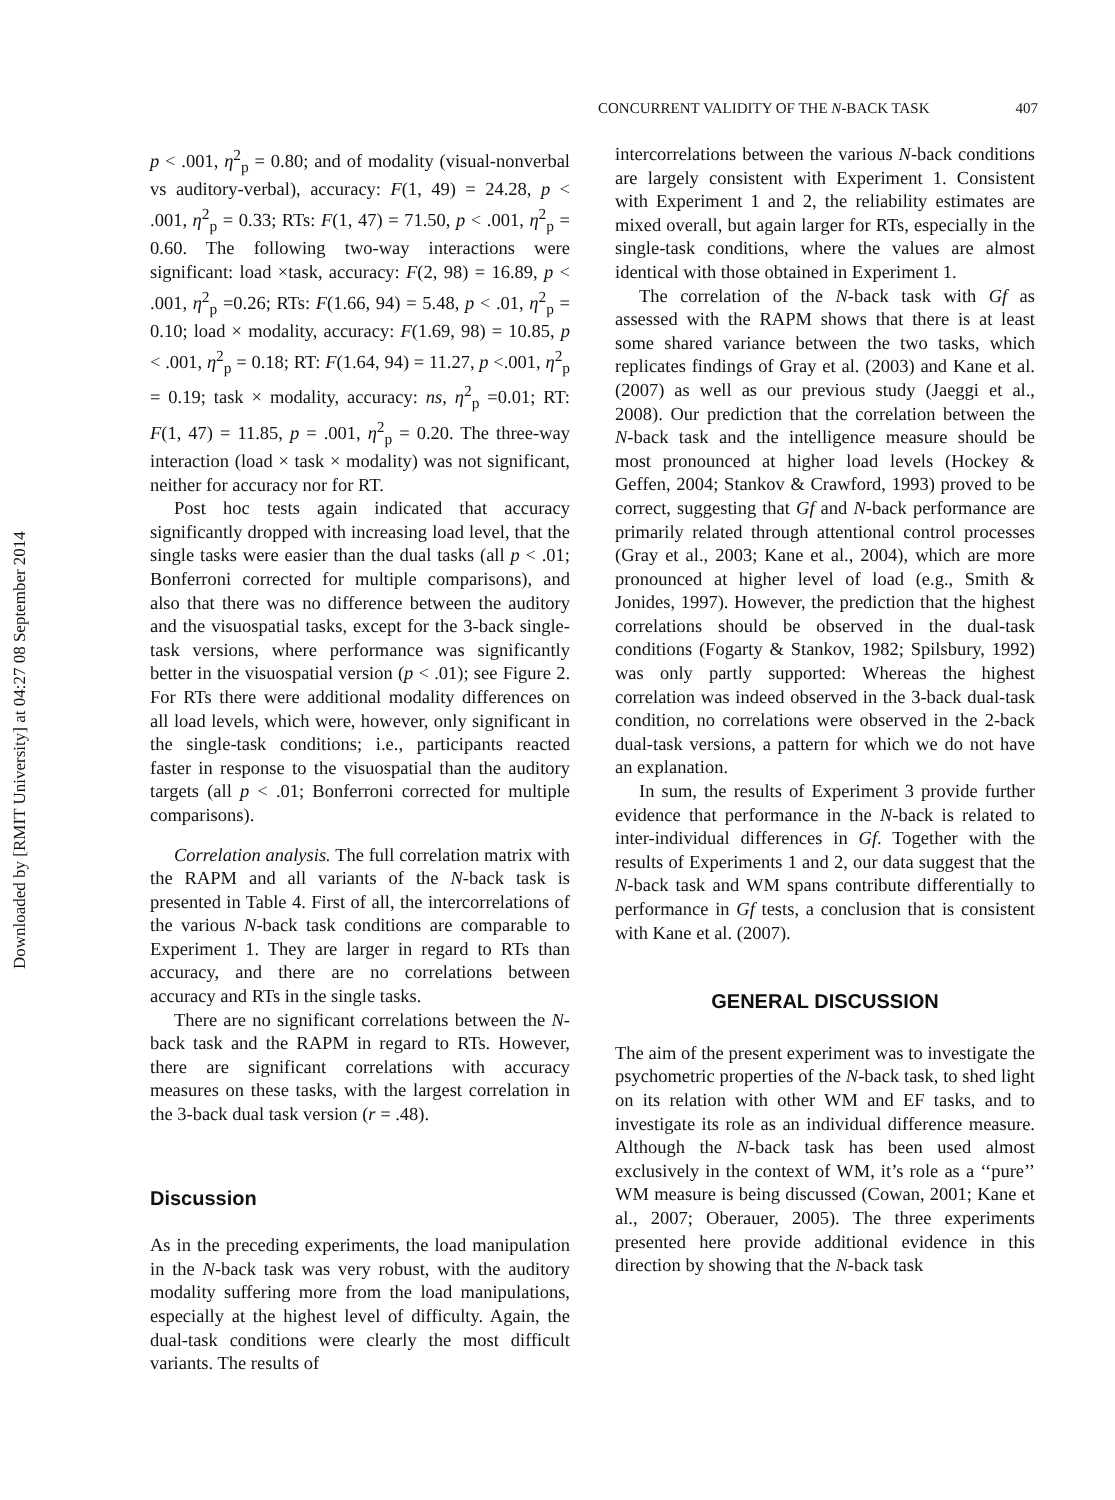Downloaded by [RMIT University] at 04:27 08 September 2014
CONCURRENT VALIDITY OF THE N-BACK TASK 407
p < .001, η<sup>2</sup><sub>p</sub> = 0.80; and of modality (visual-nonverbal vs auditory-verbal), accuracy: F(1, 49) = 24.28, p < .001, η<sup>2</sup><sub>p</sub> = 0.33; RTs: F(1, 47) = 71.50, p < .001, η<sup>2</sup><sub>p</sub> = 0.60. The following two-way interactions were significant: load ×task, accuracy: F(2, 98) = 16.89, p < .001, η<sup>2</sup><sub>p</sub> =0.26; RTs: F(1.66, 94) = 5.48, p < .01, η<sup>2</sup><sub>p</sub> = 0.10; load × modality, accuracy: F(1.69, 98) = 10.85, p < .001, η<sup>2</sup><sub>p</sub> = 0.18; RT: F(1.64, 94) = 11.27, p <.001, η<sup>2</sup><sub>p</sub> = 0.19; task × modality, accuracy: ns, η<sup>2</sup><sub>p</sub> =0.01; RT: F(1, 47) = 11.85, p = .001, η<sup>2</sup><sub>p</sub> = 0.20. The three-way interaction (load × task × modality) was not significant, neither for accuracy nor for RT.
Post hoc tests again indicated that accuracy significantly dropped with increasing load level, that the single tasks were easier than the dual tasks (all p < .01; Bonferroni corrected for multiple comparisons), and also that there was no difference between the auditory and the visuospatial tasks, except for the 3-back single-task versions, where performance was significantly better in the visuospatial version (p < .01); see Figure 2. For RTs there were additional modality differences on all load levels, which were, however, only significant in the single-task conditions; i.e., participants reacted faster in response to the visuospatial than the auditory targets (all p < .01; Bonferroni corrected for multiple comparisons).
Correlation analysis. The full correlation matrix with the RAPM and all variants of the N-back task is presented in Table 4. First of all, the intercorrelations of the various N-back task conditions are comparable to Experiment 1. They are larger in regard to RTs than accuracy, and there are no correlations between accuracy and RTs in the single tasks.
There are no significant correlations between the N-back task and the RAPM in regard to RTs. However, there are significant correlations with accuracy measures on these tasks, with the largest correlation in the 3-back dual task version (r = .48).
Discussion
As in the preceding experiments, the load manipulation in the N-back task was very robust, with the auditory modality suffering more from the load manipulations, especially at the highest level of difficulty. Again, the dual-task conditions were clearly the most difficult variants. The results of
intercorrelations between the various N-back conditions are largely consistent with Experiment 1. Consistent with Experiment 1 and 2, the reliability estimates are mixed overall, but again larger for RTs, especially in the single-task conditions, where the values are almost identical with those obtained in Experiment 1.
The correlation of the N-back task with Gf as assessed with the RAPM shows that there is at least some shared variance between the two tasks, which replicates findings of Gray et al. (2003) and Kane et al. (2007) as well as our previous study (Jaeggi et al., 2008). Our prediction that the correlation between the N-back task and the intelligence measure should be most pronounced at higher load levels (Hockey & Geffen, 2004; Stankov & Crawford, 1993) proved to be correct, suggesting that Gf and N-back performance are primarily related through attentional control processes (Gray et al., 2003; Kane et al., 2004), which are more pronounced at higher level of load (e.g., Smith & Jonides, 1997). However, the prediction that the highest correlations should be observed in the dual-task conditions (Fogarty & Stankov, 1982; Spilsbury, 1992) was only partly supported: Whereas the highest correlation was indeed observed in the 3-back dual-task condition, no correlations were observed in the 2-back dual-task versions, a pattern for which we do not have an explanation.
In sum, the results of Experiment 3 provide further evidence that performance in the N-back is related to inter-individual differences in Gf. Together with the results of Experiments 1 and 2, our data suggest that the N-back task and WM spans contribute differentially to performance in Gf tests, a conclusion that is consistent with Kane et al. (2007).
GENERAL DISCUSSION
The aim of the present experiment was to investigate the psychometric properties of the N-back task, to shed light on its relation with other WM and EF tasks, and to investigate its role as an individual difference measure. Although the N-back task has been used almost exclusively in the context of WM, it’s role as a ‘‘pure’’ WM measure is being discussed (Cowan, 2001; Kane et al., 2007; Oberauer, 2005). The three experiments presented here provide additional evidence in this direction by showing that the N-back task